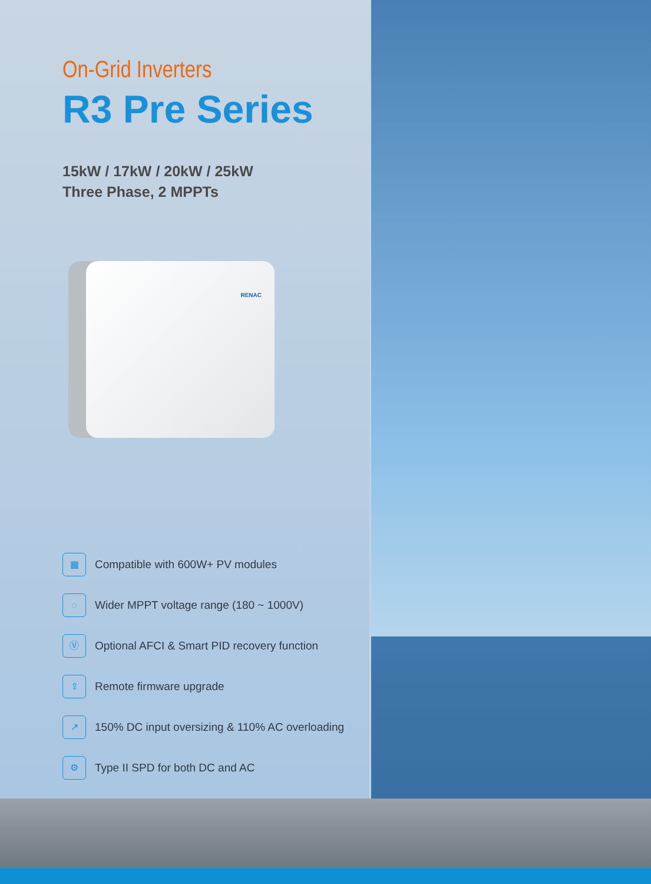On-Grid Inverters
R3 Pre Series
15kW / 17kW / 20kW / 25kW
Three Phase, 2 MPPTs
RENAC
▦
Compatible with 600W+ PV modules
◌
Wider MPPT voltage range (180 ~ 1000V)
Ⓥ
Optional AFCI & Smart PID recovery function
⇪
Remote firmware upgrade
↗
150% DC input oversizing & 110% AC overloading
⚙
Type II SPD for both DC and AC